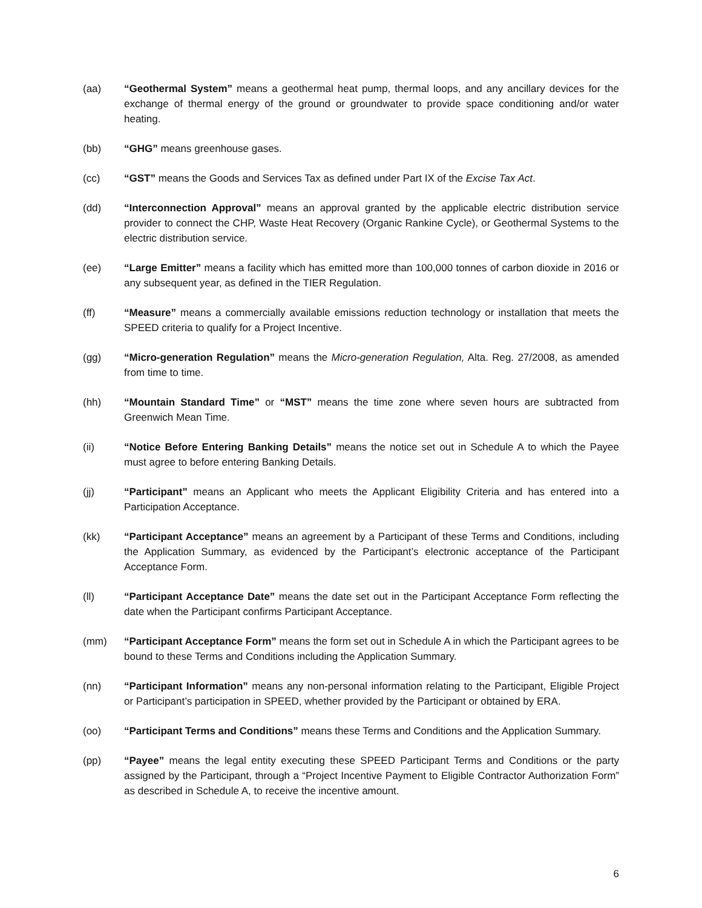(aa) “Geothermal System” means a geothermal heat pump, thermal loops, and any ancillary devices for the exchange of thermal energy of the ground or groundwater to provide space conditioning and/or water heating.
(bb) “GHG” means greenhouse gases.
(cc) “GST” means the Goods and Services Tax as defined under Part IX of the Excise Tax Act.
(dd) “Interconnection Approval” means an approval granted by the applicable electric distribution service provider to connect the CHP, Waste Heat Recovery (Organic Rankine Cycle), or Geothermal Systems to the electric distribution service.
(ee) “Large Emitter” means a facility which has emitted more than 100,000 tonnes of carbon dioxide in 2016 or any subsequent year, as defined in the TIER Regulation.
(ff) “Measure” means a commercially available emissions reduction technology or installation that meets the SPEED criteria to qualify for a Project Incentive.
(gg) “Micro-generation Regulation” means the Micro-generation Regulation, Alta. Reg. 27/2008, as amended from time to time.
(hh) “Mountain Standard Time” or “MST” means the time zone where seven hours are subtracted from Greenwich Mean Time.
(ii) “Notice Before Entering Banking Details” means the notice set out in Schedule A to which the Payee must agree to before entering Banking Details.
(jj) “Participant” means an Applicant who meets the Applicant Eligibility Criteria and has entered into a Participation Acceptance.
(kk) “Participant Acceptance” means an agreement by a Participant of these Terms and Conditions, including the Application Summary, as evidenced by the Participant’s electronic acceptance of the Participant Acceptance Form.
(ll) “Participant Acceptance Date” means the date set out in the Participant Acceptance Form reflecting the date when the Participant confirms Participant Acceptance.
(mm) “Participant Acceptance Form” means the form set out in Schedule A in which the Participant agrees to be bound to these Terms and Conditions including the Application Summary.
(nn) “Participant Information” means any non-personal information relating to the Participant, Eligible Project or Participant’s participation in SPEED, whether provided by the Participant or obtained by ERA.
(oo) “Participant Terms and Conditions” means these Terms and Conditions and the Application Summary.
(pp) “Payee” means the legal entity executing these SPEED Participant Terms and Conditions or the party assigned by the Participant, through a “Project Incentive Payment to Eligible Contractor Authorization Form” as described in Schedule A, to receive the incentive amount.
6